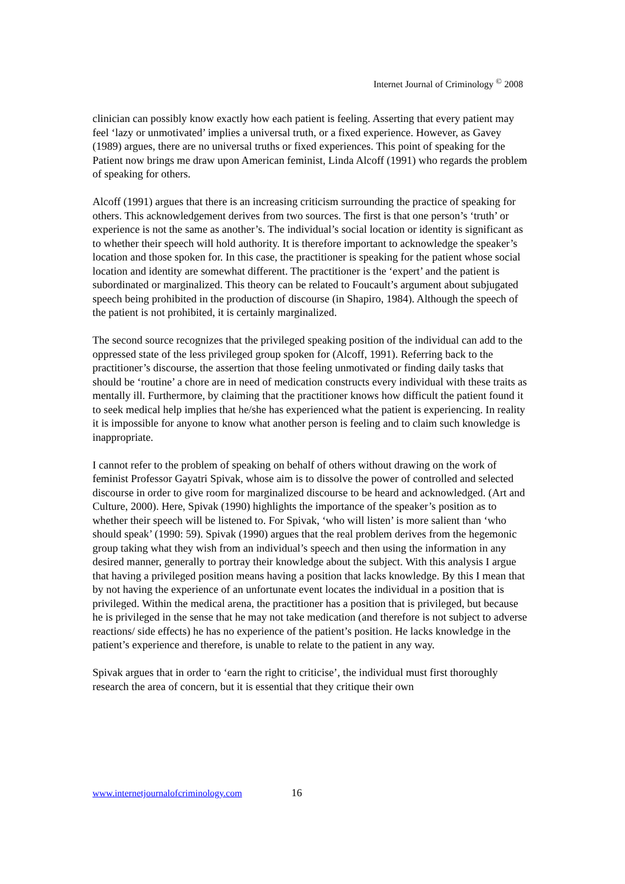Internet Journal of Criminology <sup>©</sup> 2008
clinician can possibly know exactly how each patient is feeling. Asserting that every patient may feel ‘lazy or unmotivated’ implies a universal truth, or a fixed experience. However, as Gavey (1989) argues, there are no universal truths or fixed experiences. This point of speaking for the Patient now brings me draw upon American feminist, Linda Alcoff (1991) who regards the problem of speaking for others.
Alcoff (1991) argues that there is an increasing criticism surrounding the practice of speaking for others. This acknowledgement derives from two sources. The first is that one person’s ‘truth’ or experience is not the same as another’s. The individual’s social location or identity is significant as to whether their speech will hold authority. It is therefore important to acknowledge the speaker’s location and those spoken for. In this case, the practitioner is speaking for the patient whose social location and identity are somewhat different. The practitioner is the ‘expert’ and the patient is subordinated or marginalized. This theory can be related to Foucault’s argument about subjugated speech being prohibited in the production of discourse (in Shapiro, 1984). Although the speech of the patient is not prohibited, it is certainly marginalized.
The second source recognizes that the privileged speaking position of the individual can add to the oppressed state of the less privileged group spoken for (Alcoff, 1991). Referring back to the practitioner’s discourse, the assertion that those feeling unmotivated or finding daily tasks that should be ‘routine’ a chore are in need of medication constructs every individual with these traits as mentally ill. Furthermore, by claiming that the practitioner knows how difficult the patient found it to seek medical help implies that he/she has experienced what the patient is experiencing. In reality it is impossible for anyone to know what another person is feeling and to claim such knowledge is inappropriate.
I cannot refer to the problem of speaking on behalf of others without drawing on the work of feminist Professor Gayatri Spivak, whose aim is to dissolve the power of controlled and selected discourse in order to give room for marginalized discourse to be heard and acknowledged. (Art and Culture, 2000). Here, Spivak (1990) highlights the importance of the speaker’s position as to whether their speech will be listened to. For Spivak, ‘who will listen’ is more salient than ‘who should speak’ (1990: 59). Spivak (1990) argues that the real problem derives from the hegemonic group taking what they wish from an individual’s speech and then using the information in any desired manner, generally to portray their knowledge about the subject. With this analysis I argue that having a privileged position means having a position that lacks knowledge. By this I mean that by not having the experience of an unfortunate event locates the individual in a position that is privileged. Within the medical arena, the practitioner has a position that is privileged, but because he is privileged in the sense that he may not take medication (and therefore is not subject to adverse reactions/ side effects) he has no experience of the patient’s position. He lacks knowledge in the patient’s experience and therefore, is unable to relate to the patient in any way.
Spivak argues that in order to ‘earn the right to criticise’, the individual must first thoroughly research the area of concern, but it is essential that they critique their own
www.internetjournalofcriminology.com 16